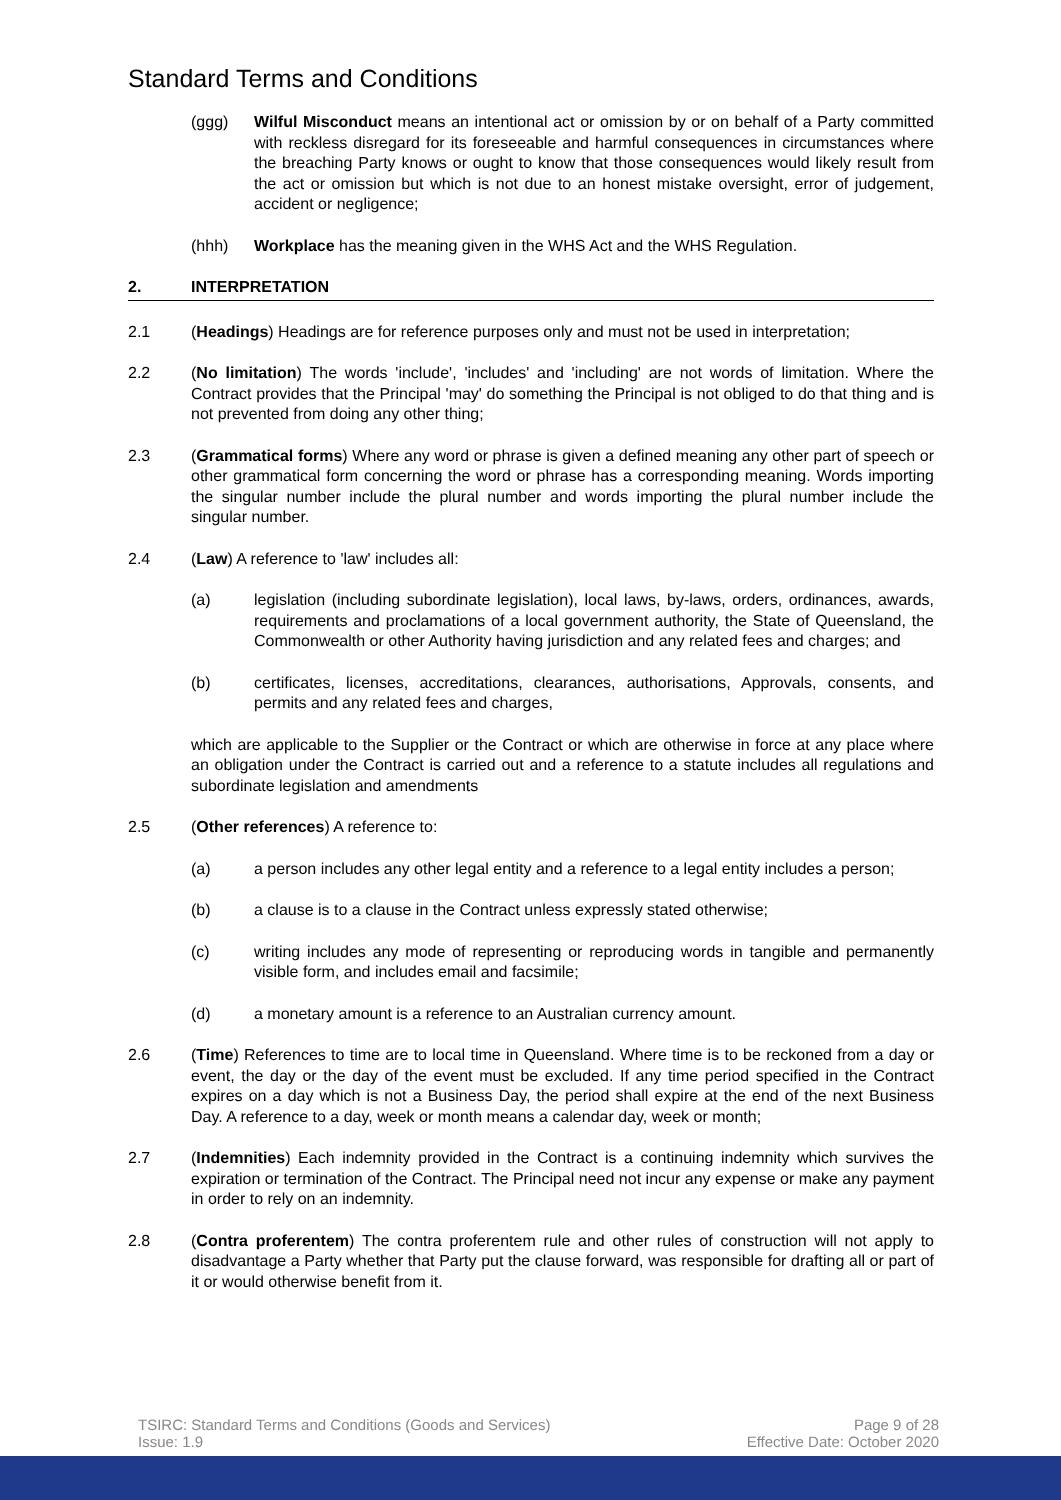Standard Terms and Conditions
(ggg) Wilful Misconduct means an intentional act or omission by or on behalf of a Party committed with reckless disregard for its foreseeable and harmful consequences in circumstances where the breaching Party knows or ought to know that those consequences would likely result from the act or omission but which is not due to an honest mistake oversight, error of judgement, accident or negligence;
(hhh) Workplace has the meaning given in the WHS Act and the WHS Regulation.
2. INTERPRETATION
2.1 (Headings) Headings are for reference purposes only and must not be used in interpretation;
2.2 (No limitation) The words 'include', 'includes' and 'including' are not words of limitation. Where the Contract provides that the Principal 'may' do something the Principal is not obliged to do that thing and is not prevented from doing any other thing;
2.3 (Grammatical forms) Where any word or phrase is given a defined meaning any other part of speech or other grammatical form concerning the word or phrase has a corresponding meaning. Words importing the singular number include the plural number and words importing the plural number include the singular number.
2.4 (Law) A reference to 'law' includes all:
(a) legislation (including subordinate legislation), local laws, by-laws, orders, ordinances, awards, requirements and proclamations of a local government authority, the State of Queensland, the Commonwealth or other Authority having jurisdiction and any related fees and charges; and
(b) certificates, licenses, accreditations, clearances, authorisations, Approvals, consents, and permits and any related fees and charges,
which are applicable to the Supplier or the Contract or which are otherwise in force at any place where an obligation under the Contract is carried out and a reference to a statute includes all regulations and subordinate legislation and amendments
2.5 (Other references) A reference to:
(a) a person includes any other legal entity and a reference to a legal entity includes a person;
(b) a clause is to a clause in the Contract unless expressly stated otherwise;
(c) writing includes any mode of representing or reproducing words in tangible and permanently visible form, and includes email and facsimile;
(d) a monetary amount is a reference to an Australian currency amount.
2.6 (Time) References to time are to local time in Queensland. Where time is to be reckoned from a day or event, the day or the day of the event must be excluded. If any time period specified in the Contract expires on a day which is not a Business Day, the period shall expire at the end of the next Business Day. A reference to a day, week or month means a calendar day, week or month;
2.7 (Indemnities) Each indemnity provided in the Contract is a continuing indemnity which survives the expiration or termination of the Contract. The Principal need not incur any expense or make any payment in order to rely on an indemnity.
2.8 (Contra proferentem) The contra proferentem rule and other rules of construction will not apply to disadvantage a Party whether that Party put the clause forward, was responsible for drafting all or part of it or would otherwise benefit from it.
TSIRC: Standard Terms and Conditions (Goods and Services) Page 9 of 28
Issue: 1.9 Effective Date: October 2020